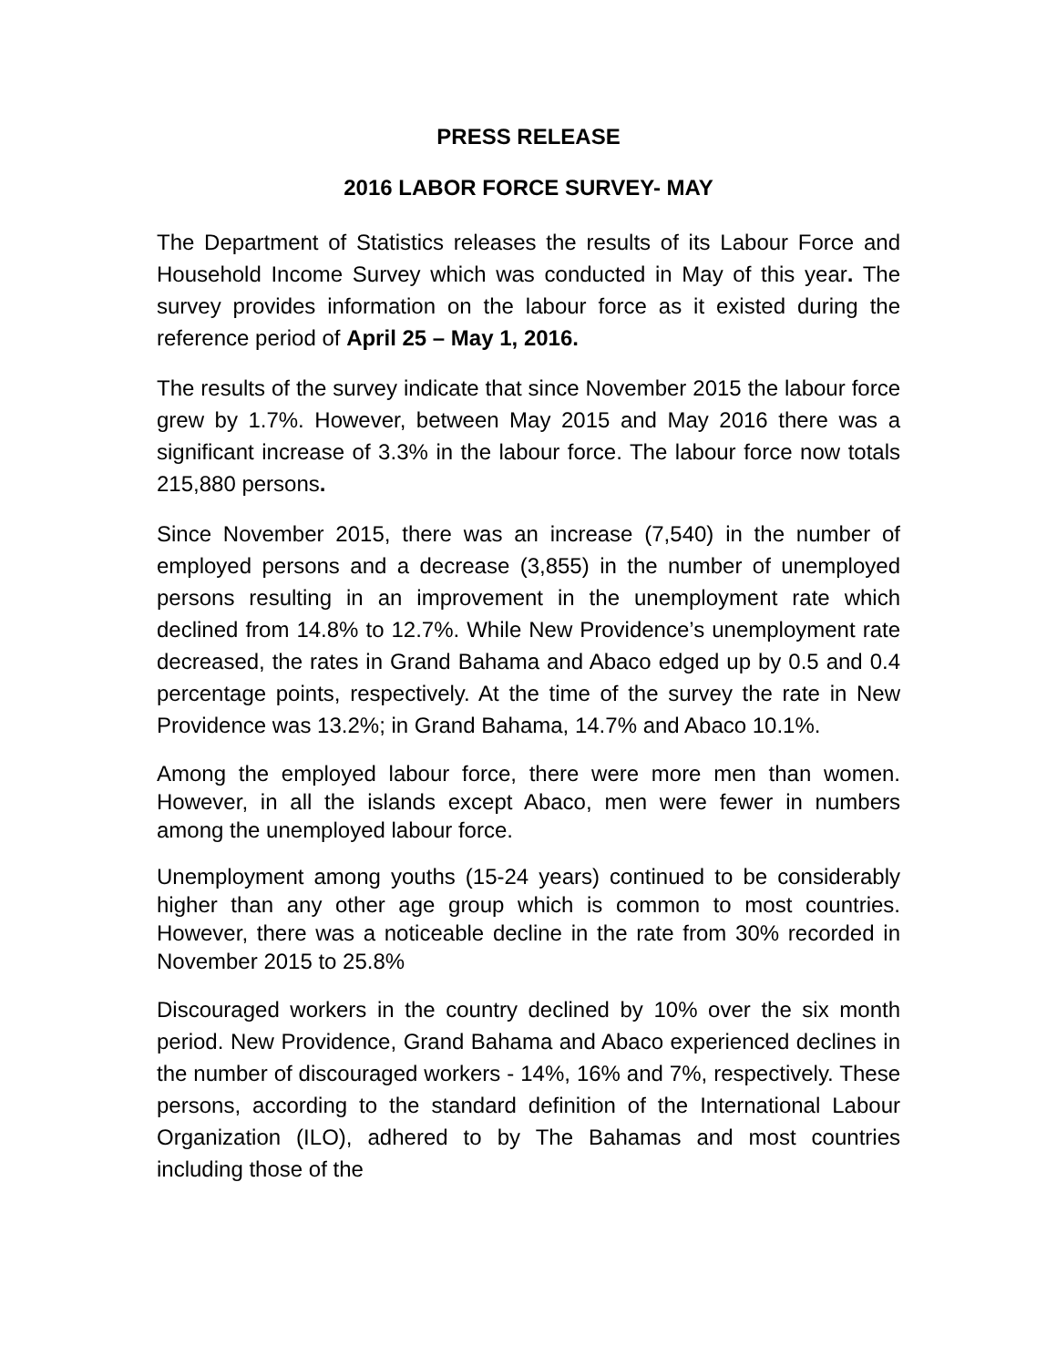PRESS RELEASE
2016 LABOR FORCE SURVEY- MAY
The Department of Statistics releases the results of its Labour Force and Household Income Survey which was conducted in May of this year. The survey provides information on the labour force as it existed during the reference period of April 25 – May 1, 2016.
The results of the survey indicate that since November 2015 the labour force grew by 1.7%. However, between May 2015 and May 2016 there was a significant increase of 3.3% in the labour force. The labour force now totals 215,880 persons.
Since November 2015, there was an increase (7,540) in the number of employed persons and a decrease (3,855) in the number of unemployed persons resulting in an improvement in the unemployment rate which declined from 14.8% to 12.7%. While New Providence’s unemployment rate decreased, the rates in Grand Bahama and Abaco edged up by 0.5 and 0.4 percentage points, respectively. At the time of the survey the rate in New Providence was 13.2%; in Grand Bahama, 14.7% and Abaco 10.1%.
Among the employed labour force, there were more men than women. However, in all the islands except Abaco, men were fewer in numbers among the unemployed labour force.
Unemployment among youths (15-24 years) continued to be considerably higher than any other age group which is common to most countries. However, there was a noticeable decline in the rate from 30% recorded in November 2015 to 25.8%
Discouraged workers in the country declined by 10% over the six month period. New Providence, Grand Bahama and Abaco experienced declines in the number of discouraged workers - 14%, 16% and 7%, respectively. These persons, according to the standard definition of the International Labour Organization (ILO), adhered to by The Bahamas and most countries including those of the